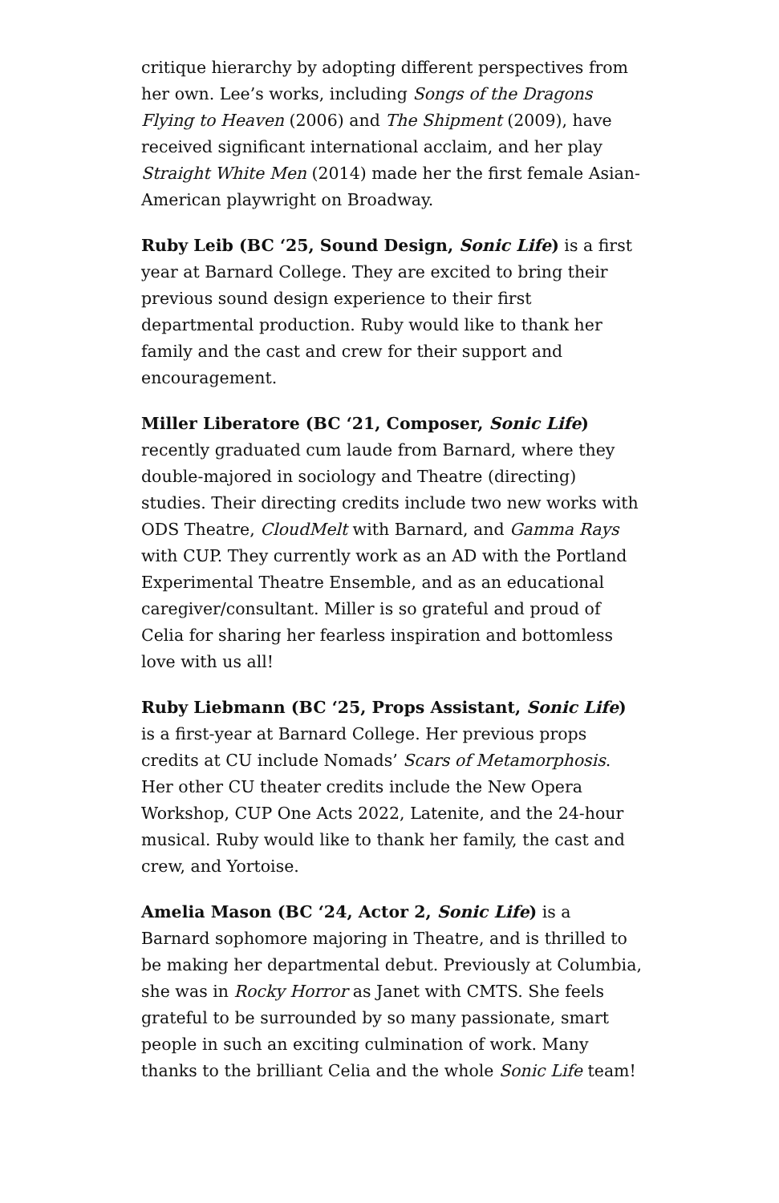critique hierarchy by adopting different perspectives from her own. Lee’s works, including Songs of the Dragons Flying to Heaven (2006) and The Shipment (2009), have received significant international acclaim, and her play Straight White Men (2014) made her the first female Asian-American playwright on Broadway.
Ruby Leib (BC ‘25, Sound Design, Sonic Life) is a first year at Barnard College. They are excited to bring their previous sound design experience to their first departmental production. Ruby would like to thank her family and the cast and crew for their support and encouragement.
Miller Liberatore (BC ‘21, Composer, Sonic Life) recently graduated cum laude from Barnard, where they double-majored in sociology and Theatre (directing) studies. Their directing credits include two new works with ODS Theatre, CloudMelt with Barnard, and Gamma Rays with CUP. They currently work as an AD with the Portland Experimental Theatre Ensemble, and as an educational caregiver/consultant. Miller is so grateful and proud of Celia for sharing her fearless inspiration and bottomless love with us all!
Ruby Liebmann (BC ‘25, Props Assistant, Sonic Life) is a first-year at Barnard College. Her previous props credits at CU include Nomads’ Scars of Metamorphosis. Her other CU theater credits include the New Opera Workshop, CUP One Acts 2022, Latenite, and the 24-hour musical. Ruby would like to thank her family, the cast and crew, and Yortoise.
Amelia Mason (BC ‘24, Actor 2, Sonic Life) is a Barnard sophomore majoring in Theatre, and is thrilled to be making her departmental debut. Previously at Columbia, she was in Rocky Horror as Janet with CMTS. She feels grateful to be surrounded by so many passionate, smart people in such an exciting culmination of work. Many thanks to the brilliant Celia and the whole Sonic Life team!